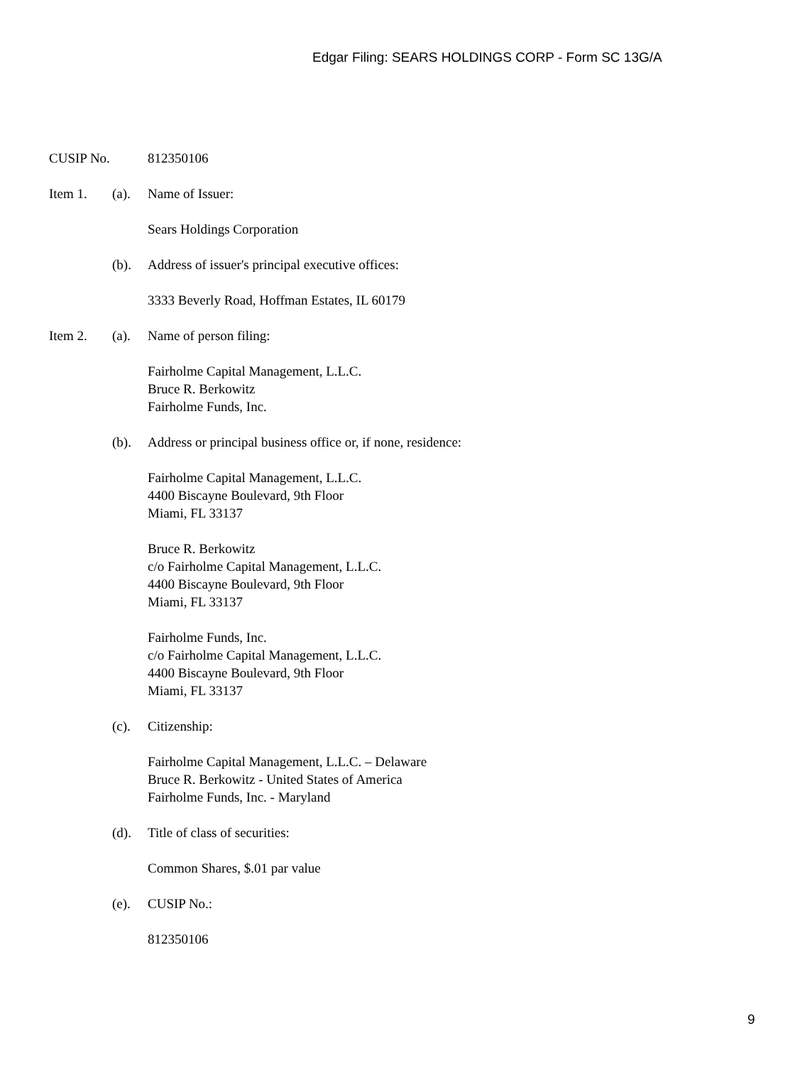Edgar Filing: SEARS HOLDINGS CORP - Form SC 13G/A
CUSIP No.
812350106
Item 1. (a). Name of Issuer:
Sears Holdings Corporation
(b). Address of issuer's principal executive offices:
3333 Beverly Road, Hoffman Estates, IL 60179
Item 2. (a). Name of person filing:
Fairholme Capital Management, L.L.C.
Bruce R. Berkowitz
Fairholme Funds, Inc.
(b). Address or principal business office or, if none, residence:
Fairholme Capital Management, L.L.C.
4400 Biscayne Boulevard, 9th Floor
Miami, FL 33137
Bruce R. Berkowitz
c/o Fairholme Capital Management, L.L.C.
4400 Biscayne Boulevard, 9th Floor
Miami, FL 33137
Fairholme Funds, Inc.
c/o Fairholme Capital Management, L.L.C.
4400 Biscayne Boulevard, 9th Floor
Miami, FL 33137
(c). Citizenship:
Fairholme Capital Management, L.L.C. – Delaware
Bruce R. Berkowitz - United States of America
Fairholme Funds, Inc. - Maryland
(d). Title of class of securities:
Common Shares, $.01 par value
(e). CUSIP No.:
812350106
9